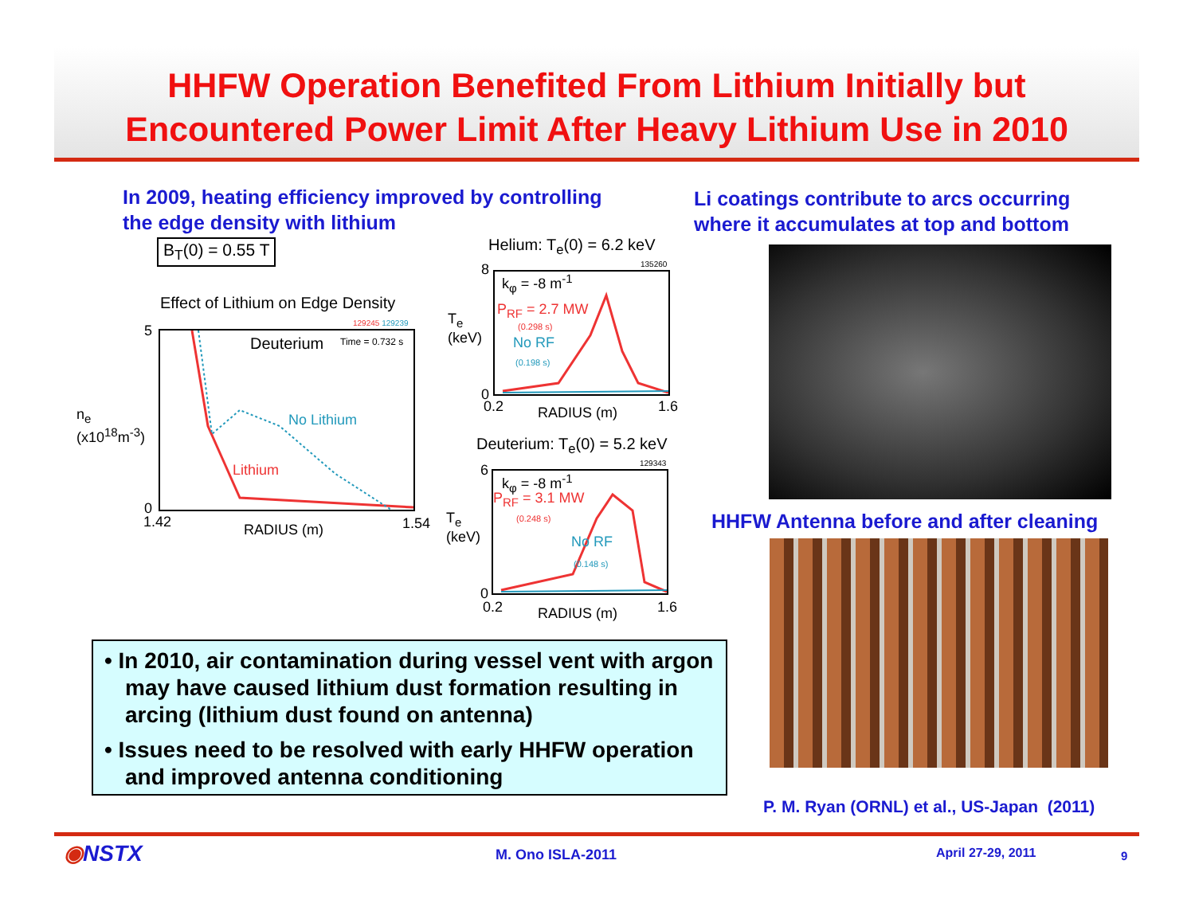HHFW Operation Benefited From Lithium Initially but
Encountered Power Limit After Heavy Lithium Use in 2010
In 2009, heating efficiency improved by controlling
the edge density with lithium
Li coatings contribute to arcs occurring
where it accumulates at top and bottom
B<sub>T</sub>(0) = 0.55 T
Effect of Lithium on Edge Density
129245 129239
n<sub>e</sub>
(x10<sup>18</sup>m<sup>-3</sup>)
Deuterium Time = 0.732 s
No Lithium
Lithium
5
0
1.42 1.54
RADIUS (m)
Helium: T<sub>e</sub>(0) = 6.2 keV
135260
T<sub>e</sub>
(keV)
k<sub>φ</sub> = -8 m<sup>-1</sup>
P<sub>RF</sub> = 2.7 MW
(0.298 s)
No RF
(0.198 s)
8
0
0.2 1.6
RADIUS (m)
Deuterium: T<sub>e</sub>(0) = 5.2 keV
129343
T<sub>e</sub>
(keV)
k<sub>φ</sub> = -8 m<sup>-1</sup>
P<sub>RF</sub> = 3.1 MW
(0.248 s)
No RF
(0.148 s)
6
0
0.2 1.6
RADIUS (m)
HHFW Antenna before and after cleaning
• In 2010, air contamination during vessel vent with argon may have caused lithium dust formation resulting in arcing (lithium dust found on antenna)
• Issues need to be resolved with early HHFW operation and improved antenna conditioning
P. M. Ryan (ORNL) et al., US-Japan (2011)
◉NSTX M. Ono ISLA-2011 April 27-29, 2011 9